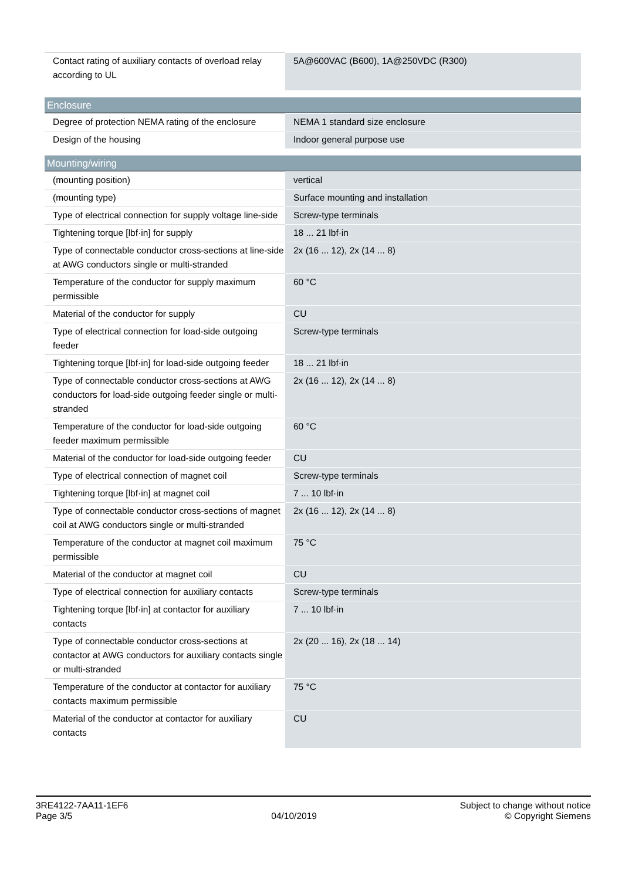| Contact rating of auxiliary contacts of overload relay according to UL | 5A@600VAC (B600), 1A@250VDC (R300) |
Enclosure
| Degree of protection NEMA rating of the enclosure | NEMA 1 standard size enclosure |
| Design of the housing | Indoor general purpose use |
Mounting/wiring
| (mounting position) | vertical |
| (mounting type) | Surface mounting and installation |
| Type of electrical connection for supply voltage line-side | Screw-type terminals |
| Tightening torque [lbf·in] for supply | 18 ... 21 lbf·in |
| Type of connectable conductor cross-sections at line-side at AWG conductors single or multi-stranded | 2x (16 ... 12), 2x (14 ... 8) |
| Temperature of the conductor for supply maximum permissible | 60 °C |
| Material of the conductor for supply | CU |
| Type of electrical connection for load-side outgoing feeder | Screw-type terminals |
| Tightening torque [lbf·in] for load-side outgoing feeder | 18 ... 21 lbf·in |
| Type of connectable conductor cross-sections at AWG conductors for load-side outgoing feeder single or multi-stranded | 2x (16 ... 12), 2x (14 ... 8) |
| Temperature of the conductor for load-side outgoing feeder maximum permissible | 60 °C |
| Material of the conductor for load-side outgoing feeder | CU |
| Type of electrical connection of magnet coil | Screw-type terminals |
| Tightening torque [lbf·in] at magnet coil | 7 ... 10 lbf·in |
| Type of connectable conductor cross-sections of magnet coil at AWG conductors single or multi-stranded | 2x (16 ... 12), 2x (14 ... 8) |
| Temperature of the conductor at magnet coil maximum permissible | 75 °C |
| Material of the conductor at magnet coil | CU |
| Type of electrical connection for auxiliary contacts | Screw-type terminals |
| Tightening torque [lbf·in] at contactor for auxiliary contacts | 7 ... 10 lbf·in |
| Type of connectable conductor cross-sections at contactor at AWG conductors for auxiliary contacts single or multi-stranded | 2x (20 ... 16), 2x (18 ... 14) |
| Temperature of the conductor at contactor for auxiliary contacts maximum permissible | 75 °C |
| Material of the conductor at contactor for auxiliary contacts | CU |
3RE4122-7AA11-1EF6
Page 3/5
04/10/2019
Subject to change without notice
© Copyright Siemens